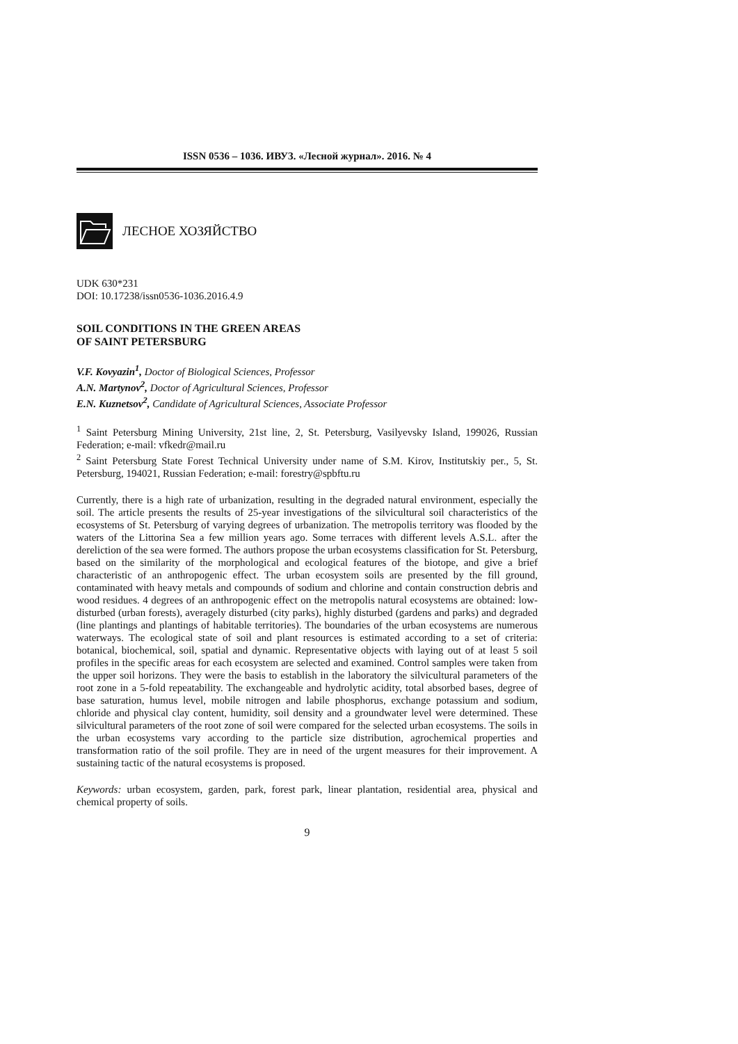ISSN 0536 – 1036. ИВУЗ. «Лесной журнал». 2016. № 4
ЛЕСНОЕ ХОЗЯЙСТВО
UDK 630*231
DOI: 10.17238/issn0536-1036.2016.4.9
SOIL CONDITIONS IN THE GREEN AREAS
OF SAINT PETERSBURG
V.F. Kovyazin<sup>1</sup>, Doctor of Biological Sciences, Professor
A.N. Martynov<sup>2</sup>, Doctor of Agricultural Sciences, Professor
E.N. Kuznetsov<sup>2</sup>, Candidate of Agricultural Sciences, Associate Professor
<sup>1</sup> Saint Petersburg Mining University, 21st line, 2, St. Petersburg, Vasilyevsky Island, 199026, Russian Federation; e-mail: vfkedr@mail.ru
<sup>2</sup> Saint Petersburg State Forest Technical University under name of S.M. Kirov, Institutskiy per., 5, St. Petersburg, 194021, Russian Federation; e-mail: forestry@spbftu.ru
Currently, there is a high rate of urbanization, resulting in the degraded natural environment, especially the soil. The article presents the results of 25-year investigations of the silvicultural soil characteristics of the ecosystems of St. Petersburg of varying degrees of urbanization. The metropolis territory was flooded by the waters of the Littorina Sea a few million years ago. Some terraces with different levels A.S.L. after the dereliction of the sea were formed. The authors propose the urban ecosystems classification for St. Petersburg, based on the similarity of the morphological and ecological features of the biotope, and give a brief characteristic of an anthropogenic effect. The urban ecosystem soils are presented by the fill ground, contaminated with heavy metals and compounds of sodium and chlorine and contain construction debris and wood residues. 4 degrees of an anthropogenic effect on the metropolis natural ecosystems are obtained: low-disturbed (urban forests), averagely disturbed (city parks), highly disturbed (gardens and parks) and degraded (line plantings and plantings of habitable territories). The boundaries of the urban ecosystems are numerous waterways. The ecological state of soil and plant resources is estimated according to a set of criteria: botanical, biochemical, soil, spatial and dynamic. Representative objects with laying out of at least 5 soil profiles in the specific areas for each ecosystem are selected and examined. Control samples were taken from the upper soil horizons. They were the basis to establish in the laboratory the silvicultural parameters of the root zone in a 5-fold repeatability. The exchangeable and hydrolytic acidity, total absorbed bases, degree of base saturation, humus level, mobile nitrogen and labile phosphorus, exchange potassium and sodium, chloride and physical clay content, humidity, soil density and a groundwater level were determined. These silvicultural parameters of the root zone of soil were compared for the selected urban ecosystems. The soils in the urban ecosystems vary according to the particle size distribution, agrochemical properties and transformation ratio of the soil profile. They are in need of the urgent measures for their improvement. A sustaining tactic of the natural ecosystems is proposed.
Keywords: urban ecosystem, garden, park, forest park, linear plantation, residential area, physical and chemical property of soils.
9